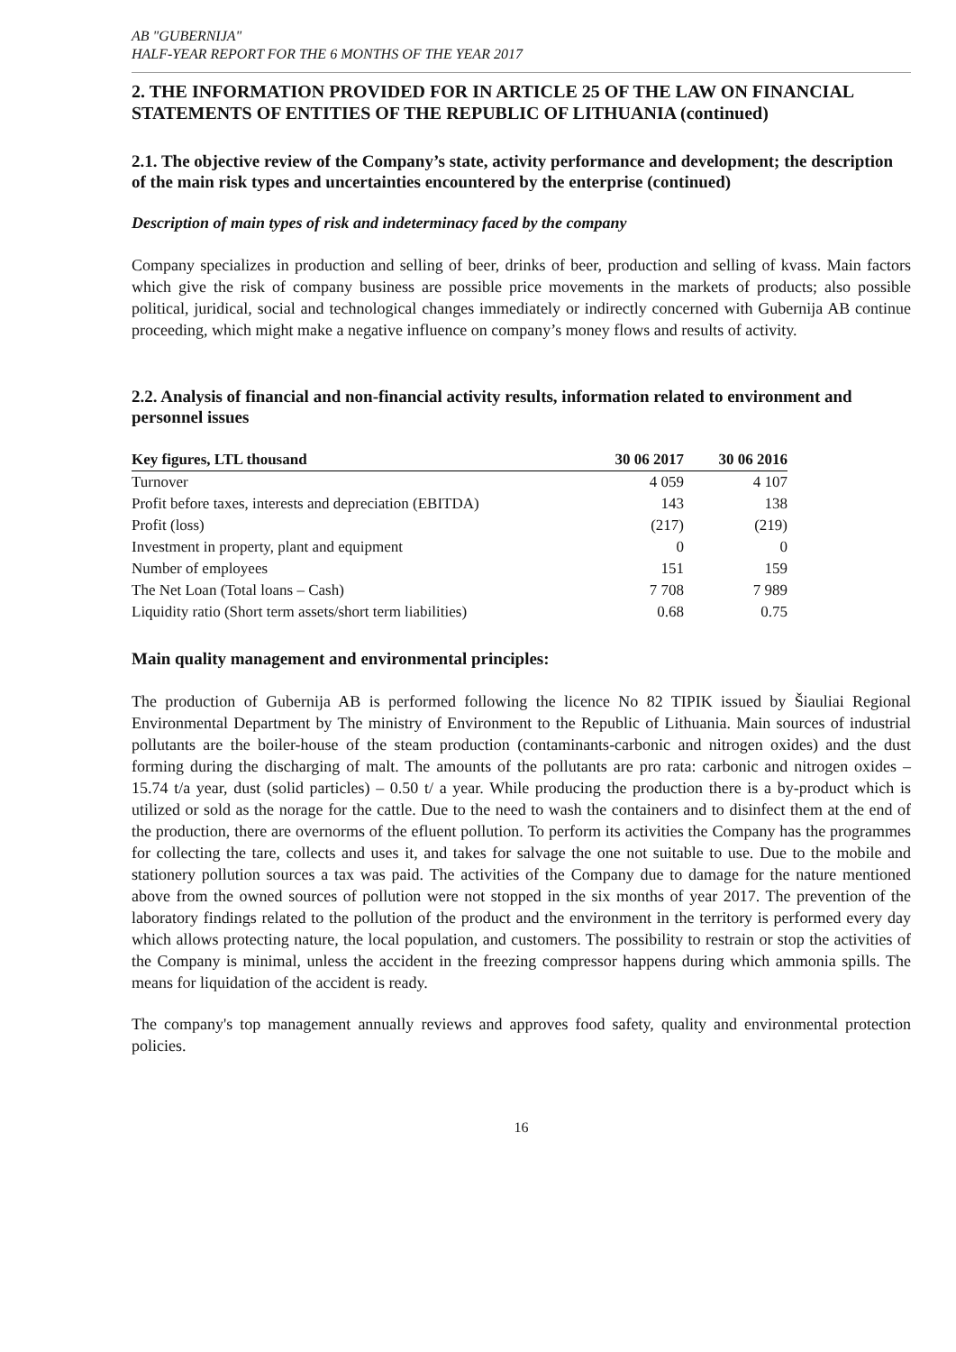AB "GUBERNIJA"
HALF-YEAR REPORT FOR THE 6 MONTHS OF THE YEAR 2017
2. THE INFORMATION PROVIDED FOR IN ARTICLE 25 OF THE LAW ON FINANCIAL STATEMENTS OF ENTITIES OF THE REPUBLIC OF LITHUANIA (continued)
2.1. The objective review of the Company’s state, activity performance and development; the description of the main risk types and uncertainties encountered by the enterprise (continued)
Description of main types of risk and indeterminacy faced by the company
Company specializes in production and selling of beer, drinks of beer, production and selling of kvass. Main factors which give the risk of company business are possible price movements in the markets of products; also possible political, juridical, social and technological changes immediately or indirectly concerned with Gubernija AB continue proceeding, which might make a negative influence on company’s money flows and results of activity.
2.2. Analysis of financial and non-financial activity results, information related to environment and personnel issues
| Key figures, LTL thousand | 30 06 2017 | 30 06 2016 |
| --- | --- | --- |
| Turnover | 4 059 | 4 107 |
| Profit before taxes, interests and depreciation (EBITDA) | 143 | 138 |
| Profit (loss) | (217) | (219) |
| Investment in property, plant and equipment | 0 | 0 |
| Number of employees | 151 | 159 |
| The Net Loan (Total loans – Cash) | 7 708 | 7 989 |
| Liquidity ratio (Short term assets/short term liabilities) | 0.68 | 0.75 |
Main quality management and environmental principles:
The production of Gubernija AB is performed following the licence No 82 TIPIK issued by Šiauliai Regional Environmental Department by The ministry of Environment to the Republic of Lithuania. Main sources of industrial pollutants are the boiler-house of the steam production (contaminants-carbonic and nitrogen oxides) and the dust forming during the discharging of malt. The amounts of the pollutants are pro rata: carbonic and nitrogen oxides – 15.74 t/a year, dust (solid particles) – 0.50 t/ a year. While producing the production there is a by-product which is utilized or sold as the norage for the cattle. Due to the need to wash the containers and to disinfect them at the end of the production, there are overnorms of the efluent pollution. To perform its activities the Company has the programmes for collecting the tare, collects and uses it, and takes for salvage the one not suitable to use. Due to the mobile and stationery pollution sources a tax was paid. The activities of the Company due to damage for the nature mentioned above from the owned sources of pollution were not stopped in the six months of year 2017. The prevention of the laboratory findings related to the pollution of the product and the environment in the territory is performed every day which allows protecting nature, the local population, and customers. The possibility to restrain or stop the activities of the Company is minimal, unless the accident in the freezing compressor happens during which ammonia spills. The means for liquidation of the accident is ready.
The company's top management annually reviews and approves food safety, quality and environmental protection policies.
16